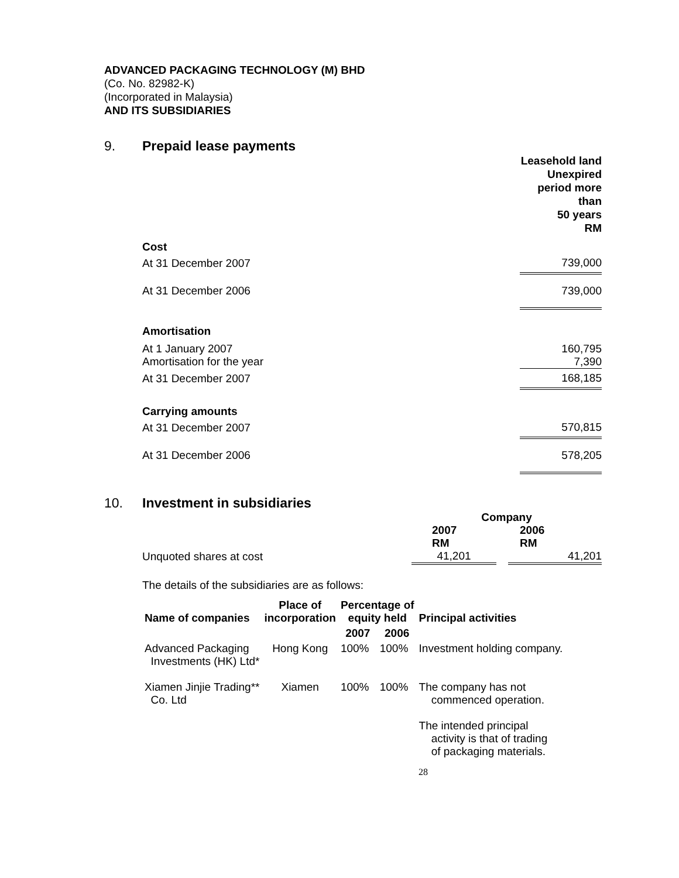ADVANCED PACKAGING TECHNOLOGY (M) BHD
(Co. No. 82982-K)
(Incorporated in Malaysia)
AND ITS SUBSIDIARIES
9. Prepaid lease payments
| | Leasehold land Unexpired period more than 50 years RM |
| Cost | |
| At 31 December 2007 | 739,000 |
| At 31 December 2006 | 739,000 |
| Amortisation | |
| At 1 January 2007 Amortisation for the year | 160,795 7,390 |
| At 31 December 2007 | 168,185 |
| Carrying amounts | |
| At 31 December 2007 | 570,815 |
| At 31 December 2006 | 578,205 |
10. Investment in subsidiaries
| | Company | |
| | 2007 RM | 2006 RM |
| Unquoted shares at cost | 41,201 | 41,201 |
The details of the subsidiaries are as follows:
| Name of companies | Place of incorporation | Percentage of equity held | | Principal activities |
| --- | --- | --- | --- | --- |
| | | 2007 | 2006 | |
| Advanced Packaging Investments (HK) Ltd* | Hong Kong | 100% | 100% | Investment holding company. |
| Xiamen Jinjie Trading** Co. Ltd | Xiamen | 100% | 100% | The company has not commenced operation. The intended principal activity is that of trading of packaging materials. |
28